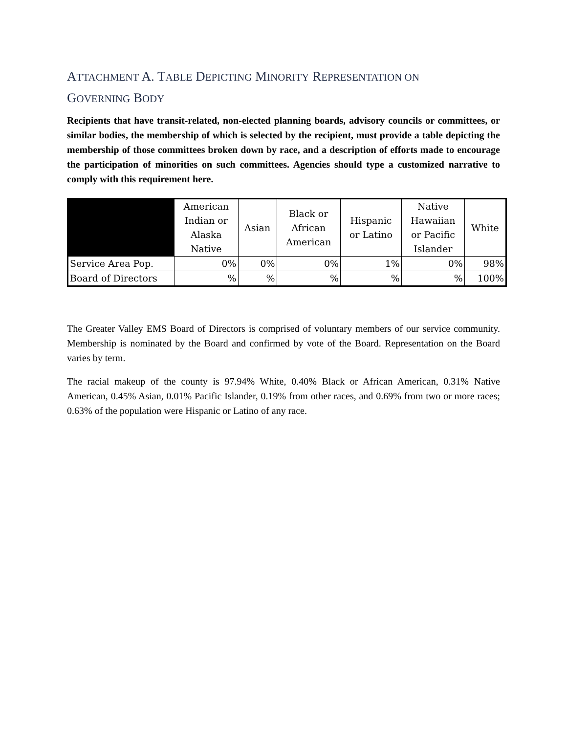ATTACHMENT A. TABLE DEPICTING MINORITY REPRESENTATION ON
GOVERNING BODY
Recipients that have transit-related, non-elected planning boards, advisory councils or committees, or similar bodies, the membership of which is selected by the recipient, must provide a table depicting the membership of those committees broken down by race, and a description of efforts made to encourage the participation of minorities on such committees. Agencies should type a customized narrative to comply with this requirement here.
| | American Indian or Alaska Native | Asian | Black or African American | Hispanic or Latino | Native Hawaiian or Pacific Islander | White |
| --- | --- | --- | --- | --- | --- | --- |
| Service Area Pop. | 0% | 0% | 0% | 1% | 0% | 98% |
| Board of Directors | % | % | % | % | % | 100% |
The Greater Valley EMS Board of Directors is comprised of voluntary members of our service community. Membership is nominated by the Board and confirmed by vote of the Board. Representation on the Board varies by term.
The racial makeup of the county is 97.94% White, 0.40% Black or African American, 0.31% Native American, 0.45% Asian, 0.01% Pacific Islander, 0.19% from other races, and 0.69% from two or more races; 0.63% of the population were Hispanic or Latino of any race.